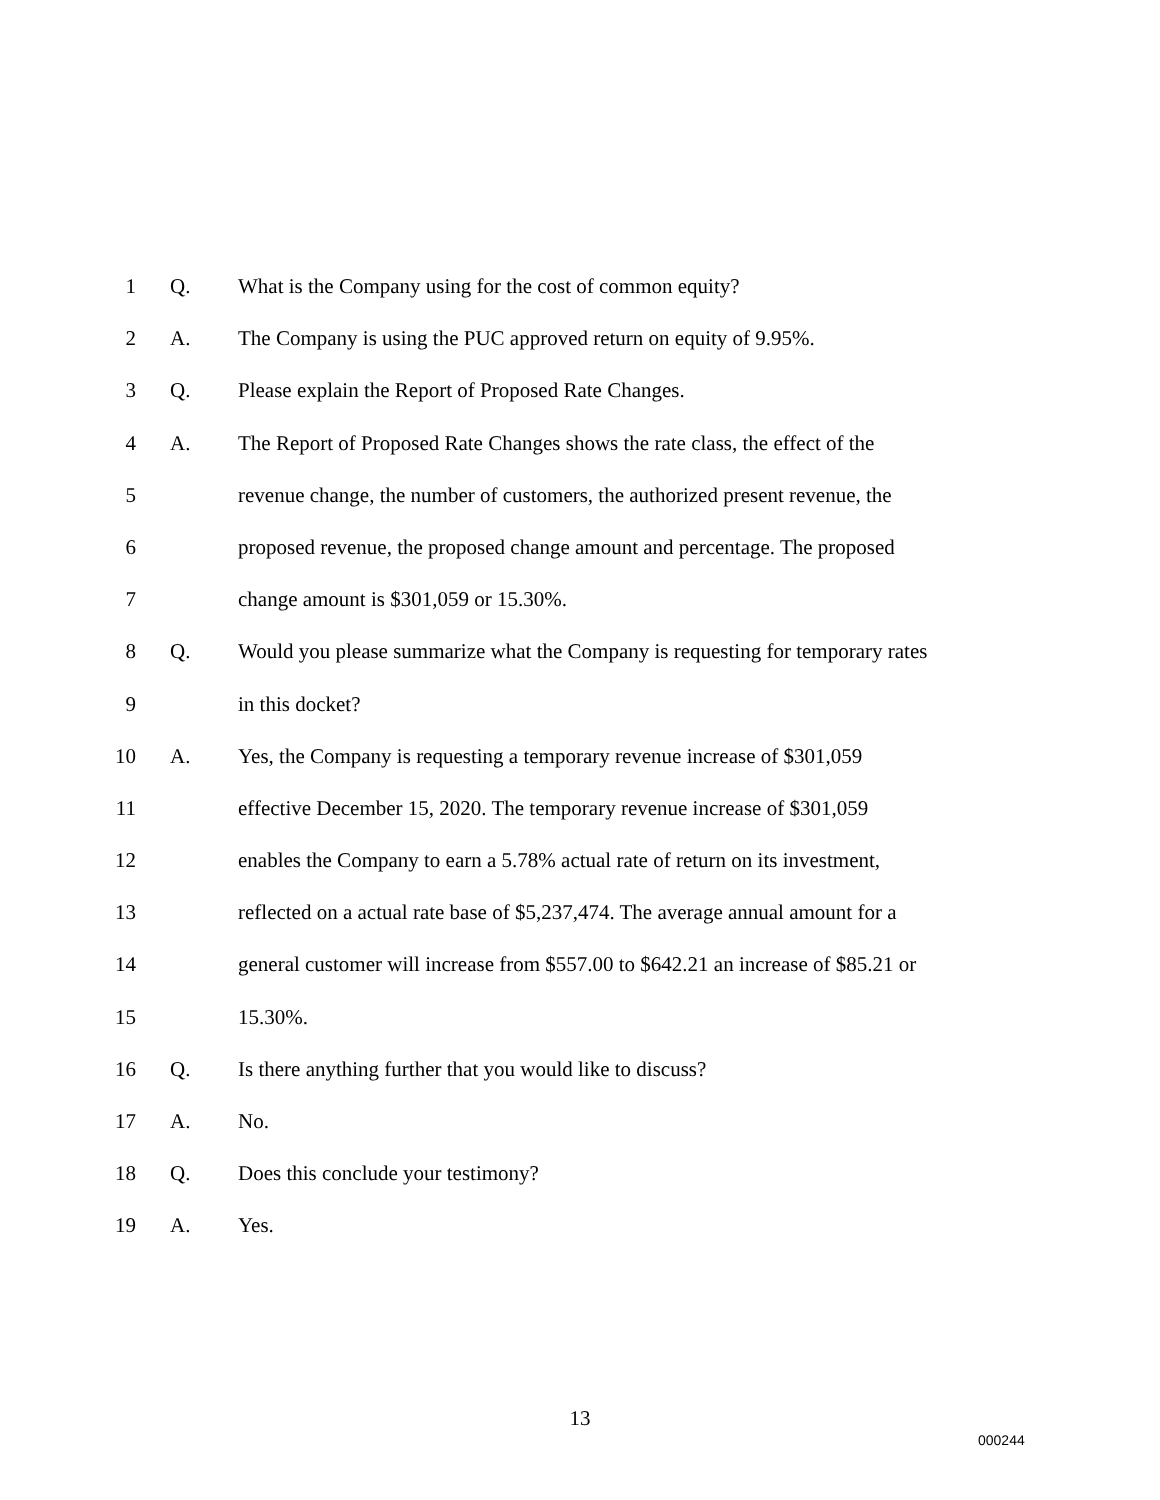1 Q. What is the Company using for the cost of common equity?
2 A. The Company is using the PUC approved return on equity of 9.95%.
3 Q. Please explain the Report of Proposed Rate Changes.
4 A. The Report of Proposed Rate Changes shows the rate class, the effect of the
5 revenue change, the number of customers, the authorized present revenue, the
6 proposed revenue, the proposed change amount and percentage. The proposed
7 change amount is $301,059 or 15.30%.
8 Q. Would you please summarize what the Company is requesting for temporary rates
9 in this docket?
10 A. Yes, the Company is requesting a temporary revenue increase of $301,059
11 effective December 15, 2020. The temporary revenue increase of $301,059
12 enables the Company to earn a 5.78% actual rate of return on its investment,
13 reflected on a actual rate base of $5,237,474. The average annual amount for a
14 general customer will increase from $557.00 to $642.21 an increase of $85.21 or
15 15.30%.
16 Q. Is there anything further that you would like to discuss?
17 A. No.
18 Q. Does this conclude your testimony?
19 A. Yes.
13
000244